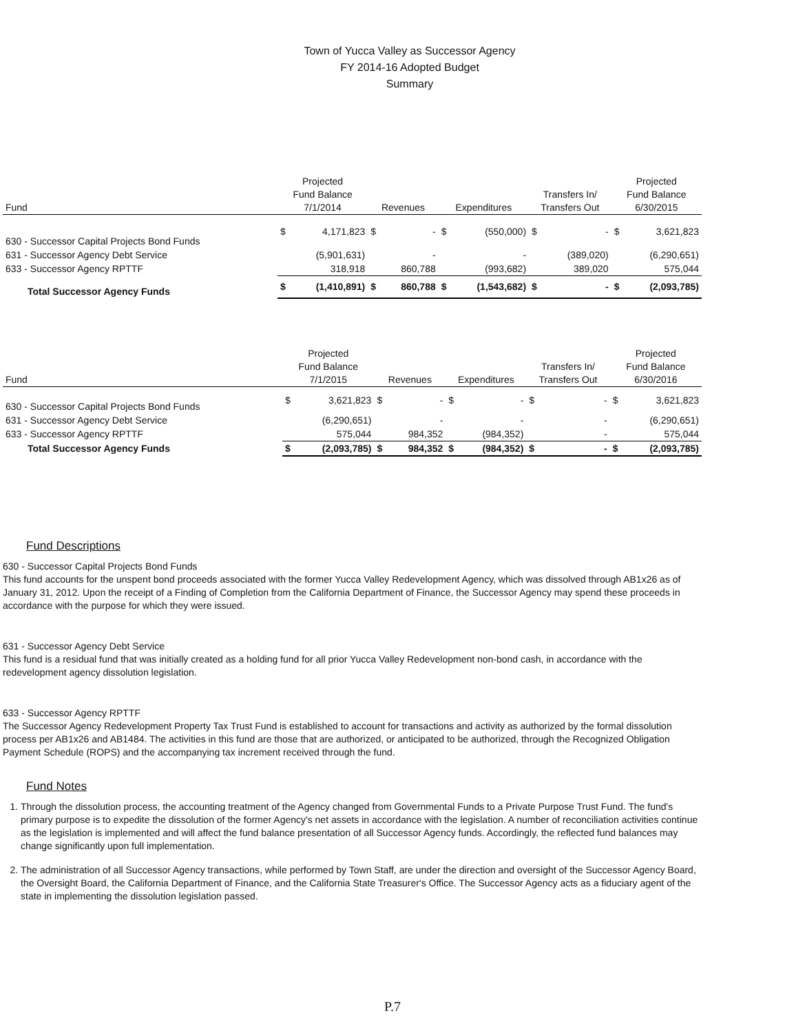Town of Yucca Valley as Successor Agency
FY 2014-16 Adopted Budget
Summary
| Fund | Projected Fund Balance 7/1/2014 | | Revenues | | Expenditures | | Transfers In/ Transfers Out | | Projected Fund Balance 6/30/2015 | |
| --- | --- | --- | --- | --- | --- | --- | --- | --- | --- | --- |
| 630 - Successor Capital Projects Bond Funds | $ | 4,171,823 | $ | - | $ | (550,000) | $ | - | $ | 3,621,823 |
| 631 - Successor Agency Debt Service | | (5,901,631) | | - | | - | | (389,020) | | (6,290,651) |
| 633 - Successor Agency RPTTF | | 318,918 | | 860,788 | | (993,682) | | 389,020 | | 575,044 |
| Total Successor Agency Funds | $ | (1,410,891) | $ | 860,788 | $ | (1,543,682) | $ | - | $ | (2,093,785) |
| Fund | Projected Fund Balance 7/1/2015 | | Revenues | | Expenditures | | Transfers In/ Transfers Out | | Projected Fund Balance 6/30/2016 | |
| --- | --- | --- | --- | --- | --- | --- | --- | --- | --- | --- |
| 630 - Successor Capital Projects Bond Funds | $ | 3,621,823 | $ | - | $ | - | $ | - | $ | 3,621,823 |
| 631 - Successor Agency Debt Service | | (6,290,651) | | - | | - | | - | | (6,290,651) |
| 633 - Successor Agency RPTTF | | 575,044 | | 984,352 | | (984,352) | | - | | 575,044 |
| Total Successor Agency Funds | $ | (2,093,785) | $ | 984,352 | $ | (984,352) | $ | - | $ | (2,093,785) |
Fund Descriptions
630 - Successor Capital Projects Bond Funds
This fund accounts for the unspent bond proceeds associated with the former Yucca Valley Redevelopment Agency, which was dissolved through AB1x26 as of January 31, 2012. Upon the receipt of a Finding of Completion from the California Department of Finance, the Successor Agency may spend these proceeds in accordance with the purpose for which they were issued.
631 - Successor Agency Debt Service
This fund is a residual fund that was initially created as a holding fund for all prior Yucca Valley Redevelopment non-bond cash, in accordance with the redevelopment agency dissolution legislation.
633 - Successor Agency RPTTF
The Successor Agency Redevelopment Property Tax Trust Fund is established to account for transactions and activity as authorized by the formal dissolution process per AB1x26 and AB1484. The activities in this fund are those that are authorized, or anticipated to be authorized, through the Recognized Obligation Payment Schedule (ROPS) and the accompanying tax increment received through the fund.
Fund Notes
1. Through the dissolution process, the accounting treatment of the Agency changed from Governmental Funds to a Private Purpose Trust Fund. The fund's primary purpose is to expedite the dissolution of the former Agency's net assets in accordance with the legislation. A number of reconciliation activities continue as the legislation is implemented and will affect the fund balance presentation of all Successor Agency funds. Accordingly, the reflected fund balances may change significantly upon full implementation.
2. The administration of all Successor Agency transactions, while performed by Town Staff, are under the direction and oversight of the Successor Agency Board, the Oversight Board, the California Department of Finance, and the California State Treasurer's Office. The Successor Agency acts as a fiduciary agent of the state in implementing the dissolution legislation passed.
P.7